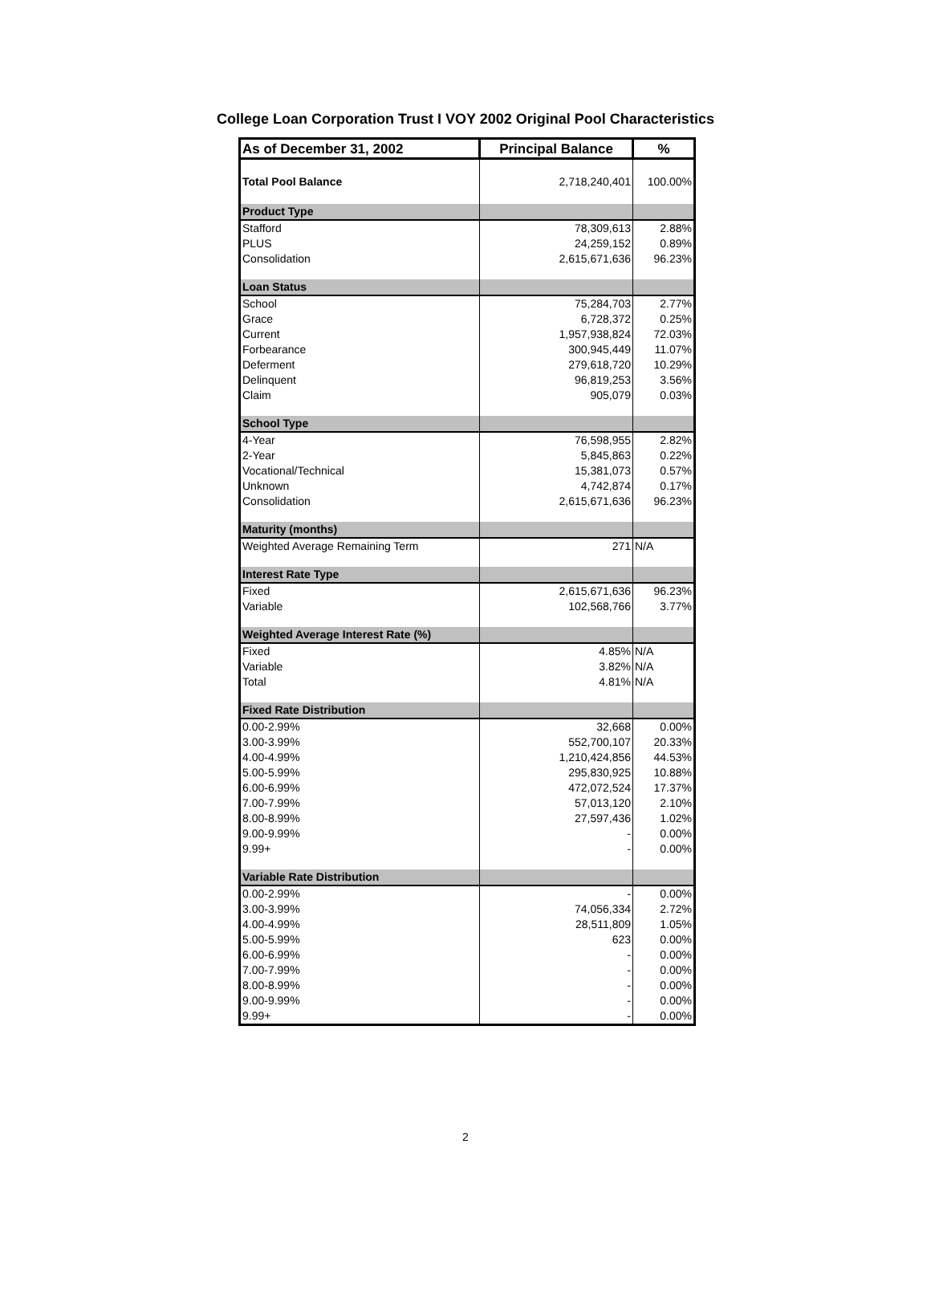College Loan Corporation Trust I VOY 2002 Original Pool Characteristics
| As of December 31, 2002 | Principal Balance | % |
| --- | --- | --- |
| Total Pool Balance | 2,718,240,401 | 100.00% |
| Product Type | | |
| Stafford | 78,309,613 | 2.88% |
| PLUS | 24,259,152 | 0.89% |
| Consolidation | 2,615,671,636 | 96.23% |
| Loan Status | | |
| School | 75,284,703 | 2.77% |
| Grace | 6,728,372 | 0.25% |
| Current | 1,957,938,824 | 72.03% |
| Forbearance | 300,945,449 | 11.07% |
| Deferment | 279,618,720 | 10.29% |
| Delinquent | 96,819,253 | 3.56% |
| Claim | 905,079 | 0.03% |
| School Type | | |
| 4-Year | 76,598,955 | 2.82% |
| 2-Year | 5,845,863 | 0.22% |
| Vocational/Technical | 15,381,073 | 0.57% |
| Unknown | 4,742,874 | 0.17% |
| Consolidation | 2,615,671,636 | 96.23% |
| Maturity (months) | | |
| Weighted Average Remaining Term | 271 | N/A |
| Interest Rate Type | | |
| Fixed | 2,615,671,636 | 96.23% |
| Variable | 102,568,766 | 3.77% |
| Weighted Average Interest Rate (%) | | |
| Fixed | 4.85% | N/A |
| Variable | 3.82% | N/A |
| Total | 4.81% | N/A |
| Fixed Rate Distribution | | |
| 0.00-2.99% | 32,668 | 0.00% |
| 3.00-3.99% | 552,700,107 | 20.33% |
| 4.00-4.99% | 1,210,424,856 | 44.53% |
| 5.00-5.99% | 295,830,925 | 10.88% |
| 6.00-6.99% | 472,072,524 | 17.37% |
| 7.00-7.99% | 57,013,120 | 2.10% |
| 8.00-8.99% | 27,597,436 | 1.02% |
| 9.00-9.99% | - | 0.00% |
| 9.99+ | - | 0.00% |
| Variable Rate Distribution | | |
| 0.00-2.99% | - | 0.00% |
| 3.00-3.99% | 74,056,334 | 2.72% |
| 4.00-4.99% | 28,511,809 | 1.05% |
| 5.00-5.99% | 623 | 0.00% |
| 6.00-6.99% | - | 0.00% |
| 7.00-7.99% | - | 0.00% |
| 8.00-8.99% | - | 0.00% |
| 9.00-9.99% | - | 0.00% |
| 9.99+ | - | 0.00% |
2